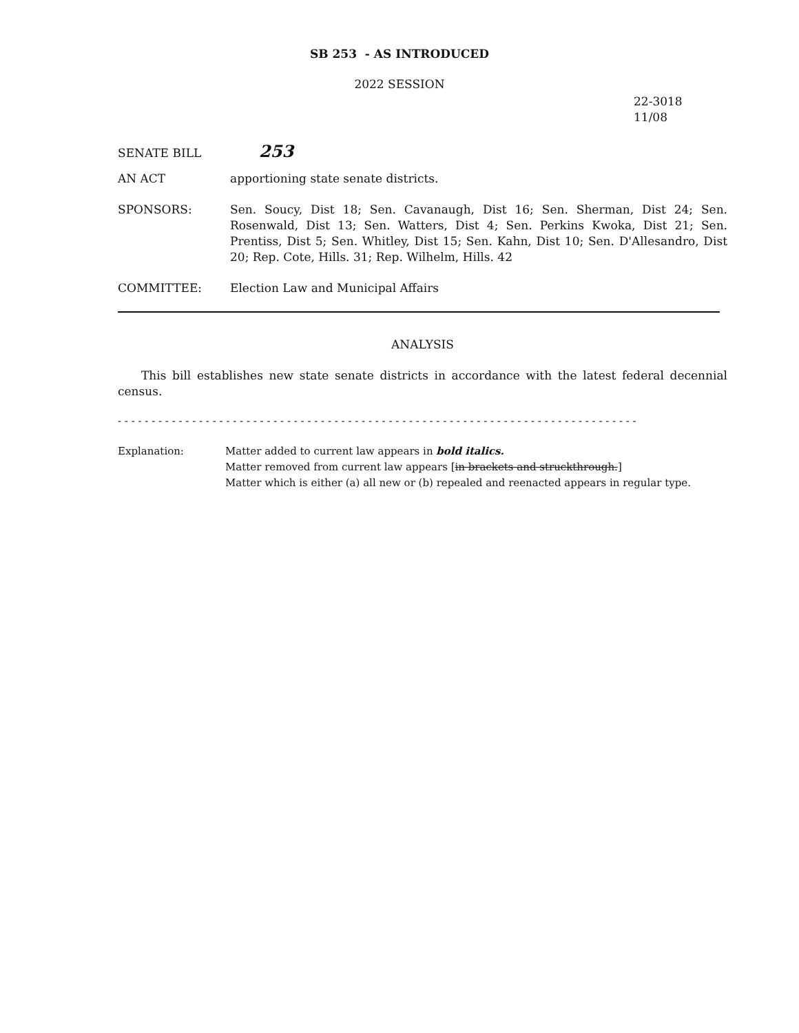SB 253 - AS INTRODUCED
2022 SESSION
22-3018
11/08
SENATE BILL
253
AN ACT apportioning state senate districts.
SPONSORS: Sen. Soucy, Dist 18; Sen. Cavanaugh, Dist 16; Sen. Sherman, Dist 24; Sen. Rosenwald, Dist 13; Sen. Watters, Dist 4; Sen. Perkins Kwoka, Dist 21; Sen. Prentiss, Dist 5; Sen. Whitley, Dist 15; Sen. Kahn, Dist 10; Sen. D'Allesandro, Dist 20; Rep. Cote, Hills. 31; Rep. Wilhelm, Hills. 42
COMMITTEE: Election Law and Municipal Affairs
ANALYSIS
This bill establishes new state senate districts in accordance with the latest federal decennial census.
- - - - - - - - - - - - - - - - - - - - - - - - - - - - - - - - - - - - - - - - - - - - - - - - - - - - - - - - - - - - - - - - - - - - - - - - - - - - -
Explanation: Matter added to current law appears in bold italics.
Matter removed from current law appears [in brackets and struckthrough.]
Matter which is either (a) all new or (b) repealed and reenacted appears in regular type.